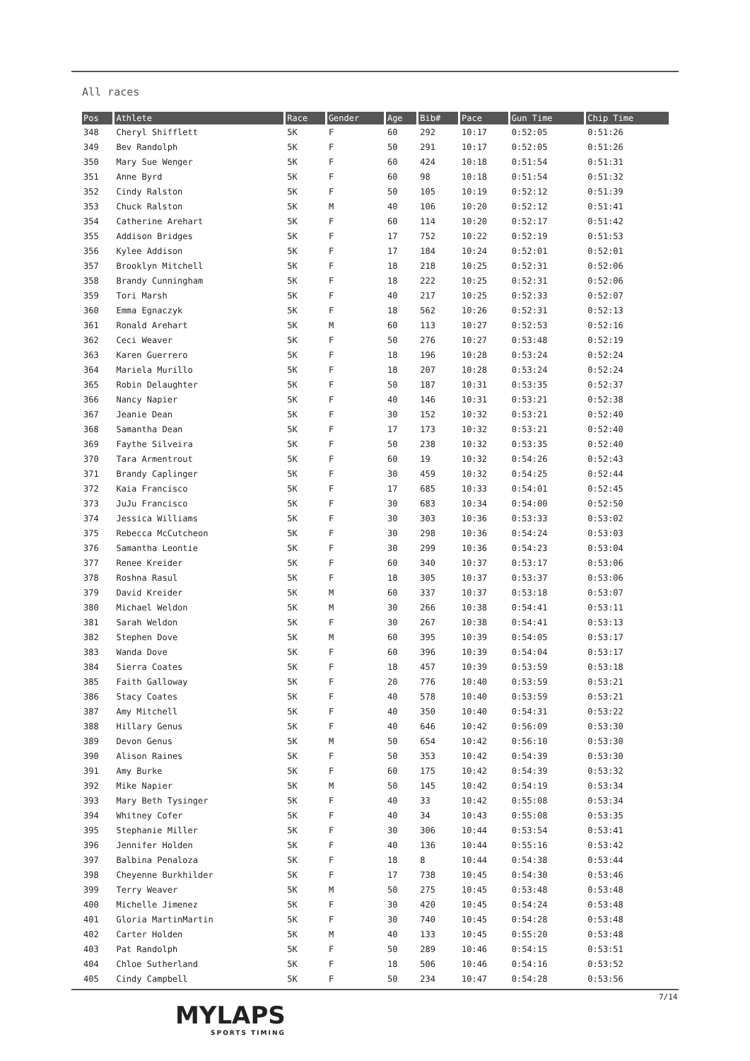All races
| Pos | Athlete | Race | Gender | Age | Bib# | Pace | Gun Time | Chip Time |
| --- | --- | --- | --- | --- | --- | --- | --- | --- |
| 348 | Cheryl Shifflett | 5K | F | 60 | 292 | 10:17 | 0:52:05 | 0:51:26 |
| 349 | Bev Randolph | 5K | F | 50 | 291 | 10:17 | 0:52:05 | 0:51:26 |
| 350 | Mary Sue Wenger | 5K | F | 60 | 424 | 10:18 | 0:51:54 | 0:51:31 |
| 351 | Anne Byrd | 5K | F | 60 | 98 | 10:18 | 0:51:54 | 0:51:32 |
| 352 | Cindy Ralston | 5K | F | 50 | 105 | 10:19 | 0:52:12 | 0:51:39 |
| 353 | Chuck Ralston | 5K | M | 40 | 106 | 10:20 | 0:52:12 | 0:51:41 |
| 354 | Catherine Arehart | 5K | F | 60 | 114 | 10:20 | 0:52:17 | 0:51:42 |
| 355 | Addison Bridges | 5K | F | 17 | 752 | 10:22 | 0:52:19 | 0:51:53 |
| 356 | Kylee Addison | 5K | F | 17 | 184 | 10:24 | 0:52:01 | 0:52:01 |
| 357 | Brooklyn Mitchell | 5K | F | 18 | 218 | 10:25 | 0:52:31 | 0:52:06 |
| 358 | Brandy Cunningham | 5K | F | 18 | 222 | 10:25 | 0:52:31 | 0:52:06 |
| 359 | Tori Marsh | 5K | F | 40 | 217 | 10:25 | 0:52:33 | 0:52:07 |
| 360 | Emma Egnaczyk | 5K | F | 18 | 562 | 10:26 | 0:52:31 | 0:52:13 |
| 361 | Ronald Arehart | 5K | M | 60 | 113 | 10:27 | 0:52:53 | 0:52:16 |
| 362 | Ceci Weaver | 5K | F | 50 | 276 | 10:27 | 0:53:48 | 0:52:19 |
| 363 | Karen Guerrero | 5K | F | 18 | 196 | 10:28 | 0:53:24 | 0:52:24 |
| 364 | Mariela Murillo | 5K | F | 18 | 207 | 10:28 | 0:53:24 | 0:52:24 |
| 365 | Robin Delaughter | 5K | F | 50 | 187 | 10:31 | 0:53:35 | 0:52:37 |
| 366 | Nancy Napier | 5K | F | 40 | 146 | 10:31 | 0:53:21 | 0:52:38 |
| 367 | Jeanie Dean | 5K | F | 30 | 152 | 10:32 | 0:53:21 | 0:52:40 |
| 368 | Samantha Dean | 5K | F | 17 | 173 | 10:32 | 0:53:21 | 0:52:40 |
| 369 | Faythe Silveira | 5K | F | 50 | 238 | 10:32 | 0:53:35 | 0:52:40 |
| 370 | Tara Armentrout | 5K | F | 60 | 19 | 10:32 | 0:54:26 | 0:52:43 |
| 371 | Brandy Caplinger | 5K | F | 30 | 459 | 10:32 | 0:54:25 | 0:52:44 |
| 372 | Kaia Francisco | 5K | F | 17 | 685 | 10:33 | 0:54:01 | 0:52:45 |
| 373 | JuJu Francisco | 5K | F | 30 | 683 | 10:34 | 0:54:00 | 0:52:50 |
| 374 | Jessica Williams | 5K | F | 30 | 303 | 10:36 | 0:53:33 | 0:53:02 |
| 375 | Rebecca McCutcheon | 5K | F | 30 | 298 | 10:36 | 0:54:24 | 0:53:03 |
| 376 | Samantha Leontie | 5K | F | 30 | 299 | 10:36 | 0:54:23 | 0:53:04 |
| 377 | Renee Kreider | 5K | F | 60 | 340 | 10:37 | 0:53:17 | 0:53:06 |
| 378 | Roshna Rasul | 5K | F | 18 | 305 | 10:37 | 0:53:37 | 0:53:06 |
| 379 | David Kreider | 5K | M | 60 | 337 | 10:37 | 0:53:18 | 0:53:07 |
| 380 | Michael Weldon | 5K | M | 30 | 266 | 10:38 | 0:54:41 | 0:53:11 |
| 381 | Sarah Weldon | 5K | F | 30 | 267 | 10:38 | 0:54:41 | 0:53:13 |
| 382 | Stephen Dove | 5K | M | 60 | 395 | 10:39 | 0:54:05 | 0:53:17 |
| 383 | Wanda Dove | 5K | F | 60 | 396 | 10:39 | 0:54:04 | 0:53:17 |
| 384 | Sierra Coates | 5K | F | 18 | 457 | 10:39 | 0:53:59 | 0:53:18 |
| 385 | Faith Galloway | 5K | F | 20 | 776 | 10:40 | 0:53:59 | 0:53:21 |
| 386 | Stacy Coates | 5K | F | 40 | 578 | 10:40 | 0:53:59 | 0:53:21 |
| 387 | Amy Mitchell | 5K | F | 40 | 350 | 10:40 | 0:54:31 | 0:53:22 |
| 388 | Hillary Genus | 5K | F | 40 | 646 | 10:42 | 0:56:09 | 0:53:30 |
| 389 | Devon Genus | 5K | M | 50 | 654 | 10:42 | 0:56:10 | 0:53:30 |
| 390 | Alison Raines | 5K | F | 50 | 353 | 10:42 | 0:54:39 | 0:53:30 |
| 391 | Amy Burke | 5K | F | 60 | 175 | 10:42 | 0:54:39 | 0:53:32 |
| 392 | Mike Napier | 5K | M | 50 | 145 | 10:42 | 0:54:19 | 0:53:34 |
| 393 | Mary Beth Tysinger | 5K | F | 40 | 33 | 10:42 | 0:55:08 | 0:53:34 |
| 394 | Whitney Cofer | 5K | F | 40 | 34 | 10:43 | 0:55:08 | 0:53:35 |
| 395 | Stephanie Miller | 5K | F | 30 | 306 | 10:44 | 0:53:54 | 0:53:41 |
| 396 | Jennifer Holden | 5K | F | 40 | 136 | 10:44 | 0:55:16 | 0:53:42 |
| 397 | Balbina Penaloza | 5K | F | 18 | 8 | 10:44 | 0:54:38 | 0:53:44 |
| 398 | Cheyenne Burkhilder | 5K | F | 17 | 738 | 10:45 | 0:54:30 | 0:53:46 |
| 399 | Terry Weaver | 5K | M | 50 | 275 | 10:45 | 0:53:48 | 0:53:48 |
| 400 | Michelle Jimenez | 5K | F | 30 | 420 | 10:45 | 0:54:24 | 0:53:48 |
| 401 | Gloria MartinMartin | 5K | F | 30 | 740 | 10:45 | 0:54:28 | 0:53:48 |
| 402 | Carter Holden | 5K | M | 40 | 133 | 10:45 | 0:55:20 | 0:53:48 |
| 403 | Pat Randolph | 5K | F | 50 | 289 | 10:46 | 0:54:15 | 0:53:51 |
| 404 | Chloe Sutherland | 5K | F | 18 | 506 | 10:46 | 0:54:16 | 0:53:52 |
| 405 | Cindy Campbell | 5K | F | 50 | 234 | 10:47 | 0:54:28 | 0:53:56 |
7/14
MYLAPS
SPORTS TIMING